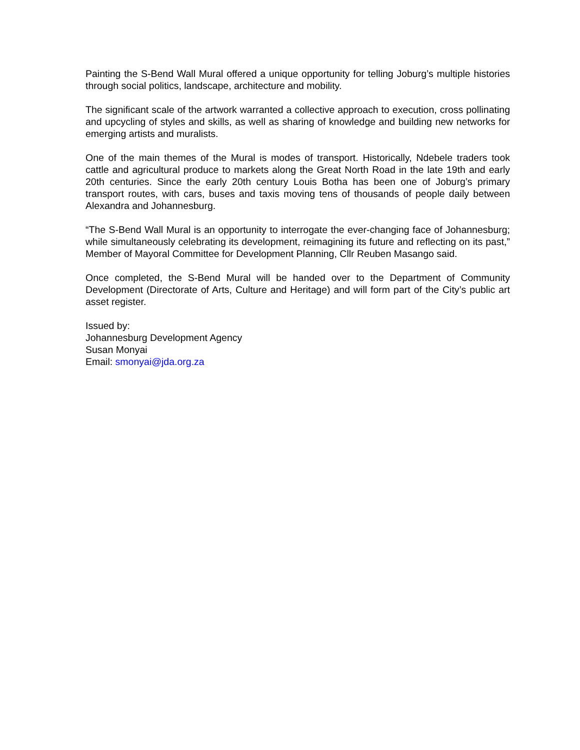Painting the S-Bend Wall Mural offered a unique opportunity for telling Joburg’s multiple histories through social politics, landscape, architecture and mobility.
The significant scale of the artwork warranted a collective approach to execution, cross pollinating and upcycling of styles and skills, as well as sharing of knowledge and building new networks for emerging artists and muralists.
One of the main themes of the Mural is modes of transport. Historically, Ndebele traders took cattle and agricultural produce to markets along the Great North Road in the late 19th and early 20th centuries. Since the early 20th century Louis Botha has been one of Joburg’s primary transport routes, with cars, buses and taxis moving tens of thousands of people daily between Alexandra and Johannesburg.
“The S-Bend Wall Mural is an opportunity to interrogate the ever-changing face of Johannesburg; while simultaneously celebrating its development, reimagining its future and reflecting on its past,” Member of Mayoral Committee for Development Planning, Cllr Reuben Masango said.
Once completed, the S-Bend Mural will be handed over to the Department of Community Development (Directorate of Arts, Culture and Heritage) and will form part of the City’s public art asset register.
Issued by:
Johannesburg Development Agency
Susan Monyai
Email: smonyai@jda.org.za